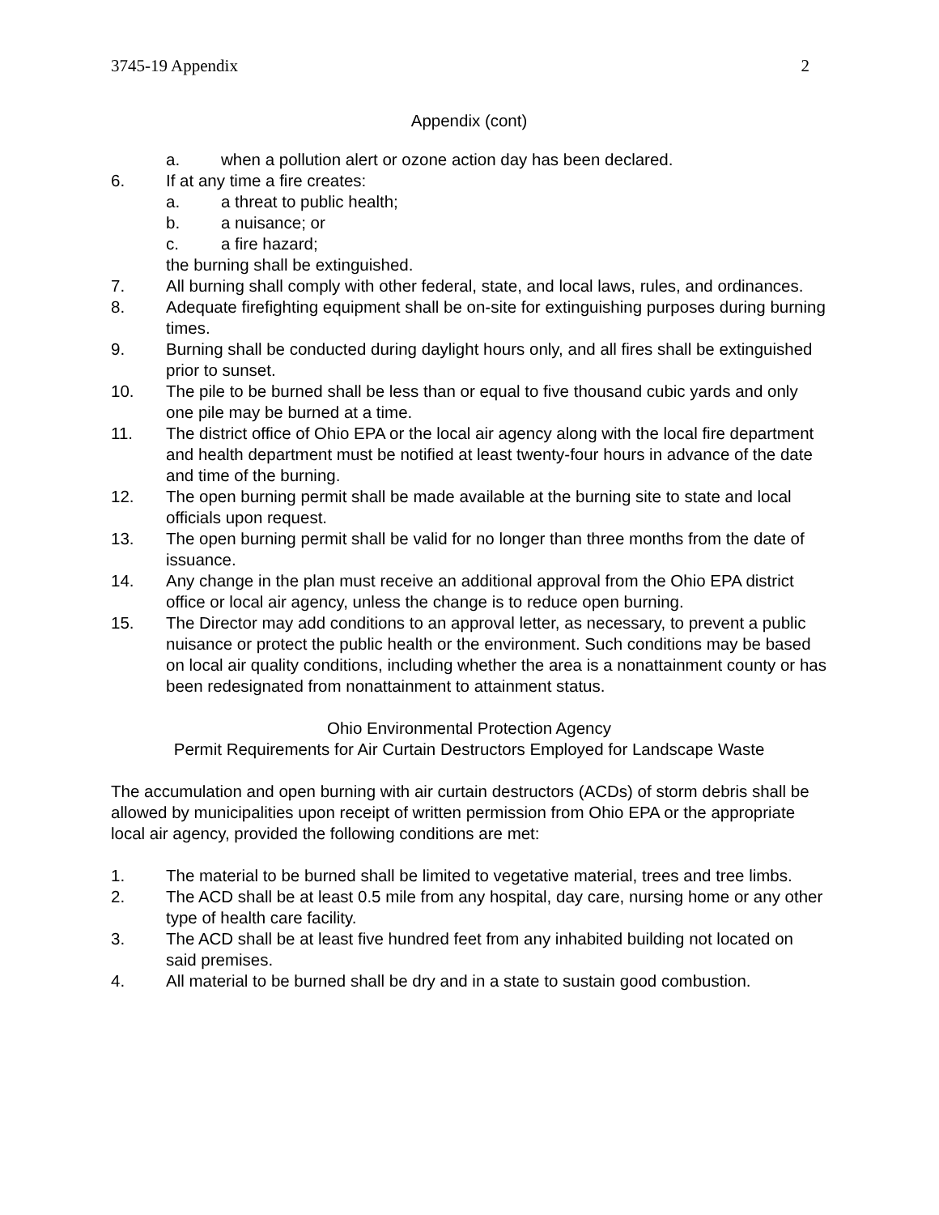3745-19 Appendix 2
Appendix (cont)
a. when a pollution alert or ozone action day has been declared.
6. If at any time a fire creates:
a. a threat to public health;
b. a nuisance; or
c. a fire hazard;
the burning shall be extinguished.
7. All burning shall comply with other federal, state, and local laws, rules, and ordinances.
8. Adequate firefighting equipment shall be on-site for extinguishing purposes during burning times.
9. Burning shall be conducted during daylight hours only, and all fires shall be extinguished prior to sunset.
10. The pile to be burned shall be less than or equal to five thousand cubic yards and only one pile may be burned at a time.
11. The district office of Ohio EPA or the local air agency along with the local fire department and health department must be notified at least twenty-four hours in advance of the date and time of the burning.
12. The open burning permit shall be made available at the burning site to state and local officials upon request.
13. The open burning permit shall be valid for no longer than three months from the date of issuance.
14. Any change in the plan must receive an additional approval from the Ohio EPA district office or local air agency, unless the change is to reduce open burning.
15. The Director may add conditions to an approval letter, as necessary, to prevent a public nuisance or protect the public health or the environment. Such conditions may be based on local air quality conditions, including whether the area is a nonattainment county or has been redesignated from nonattainment to attainment status.
Ohio Environmental Protection Agency
Permit Requirements for Air Curtain Destructors Employed for Landscape Waste
The accumulation and open burning with air curtain destructors (ACDs) of storm debris shall be allowed by municipalities upon receipt of written permission from Ohio EPA or the appropriate local air agency, provided the following conditions are met:
1. The material to be burned shall be limited to vegetative material, trees and tree limbs.
2. The ACD shall be at least 0.5 mile from any hospital, day care, nursing home or any other type of health care facility.
3. The ACD shall be at least five hundred feet from any inhabited building not located on said premises.
4. All material to be burned shall be dry and in a state to sustain good combustion.